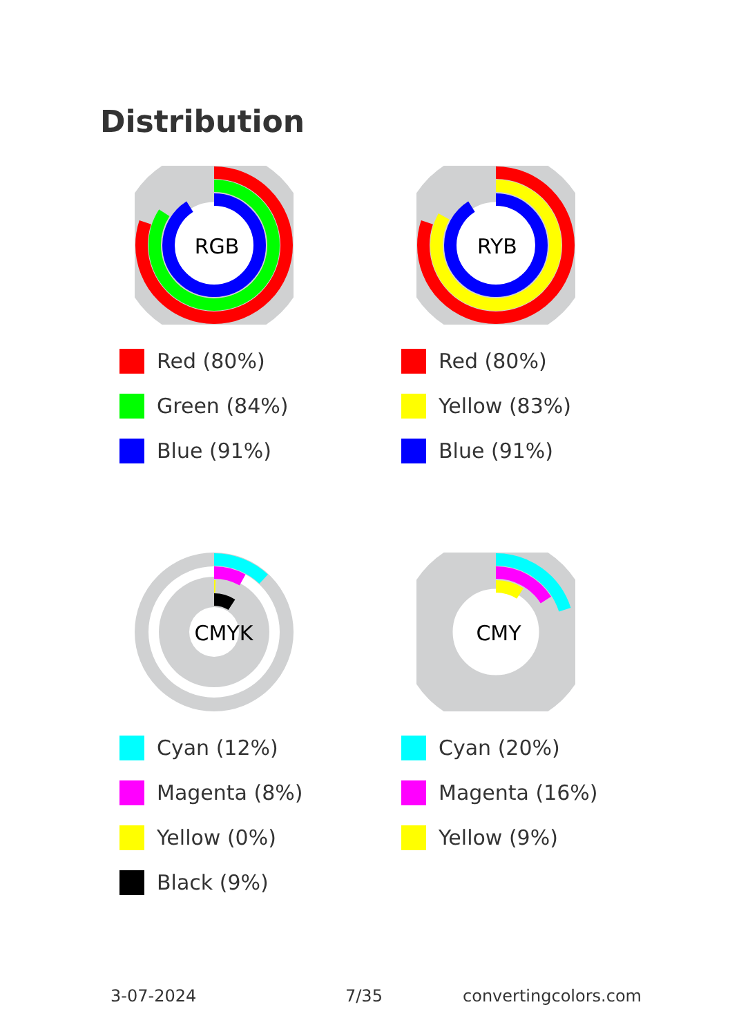Distribution
RGB
Red (80%)
Green (84%)
Blue (91%)
RYB
Red (80%)
Yellow (83%)
Blue (91%)
CMYK
Cyan (12%)
Magenta (8%)
Yellow (0%)
Black (9%)
CMY
Cyan (20%)
Magenta (16%)
Yellow (9%)
3-07-2024 7/35 convertingcolors.com